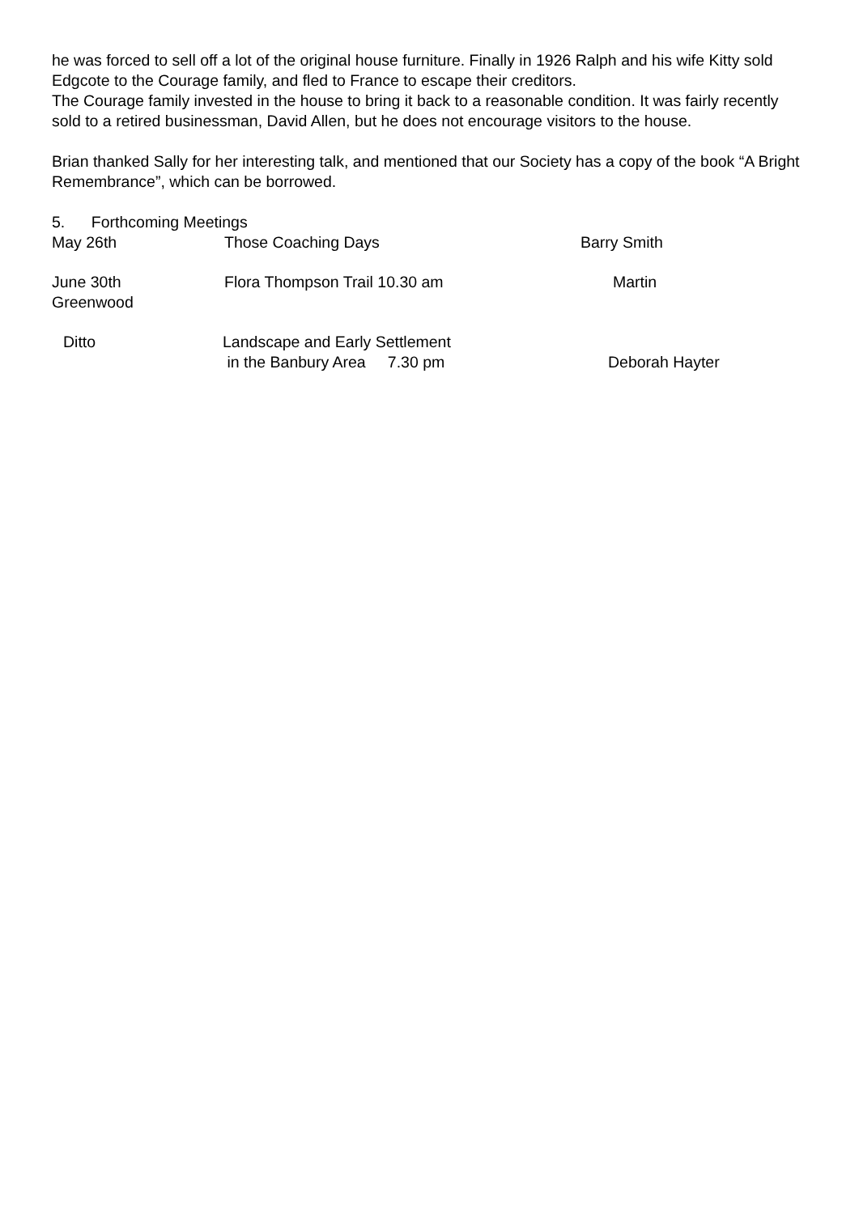he was forced to sell off a lot of the original house furniture. Finally in 1926 Ralph and his wife Kitty sold Edgcote to the Courage family, and fled to France to escape their creditors.
The Courage family invested in the house to bring it back to a reasonable condition. It was fairly recently sold to a retired businessman, David Allen, but he does not encourage visitors to the house.
Brian thanked Sally for her interesting talk, and mentioned that our Society has a copy of the book “A Bright Remembrance”, which can be borrowed.
5. Forthcoming Meetings
May 26th Those Coaching Days Barry Smith
June 30th
Greenwood
Flora Thompson Trail 10.30 am Martin
Ditto Landscape and Early Settlement
in the Banbury Area 7.30 pm
Deborah Hayter